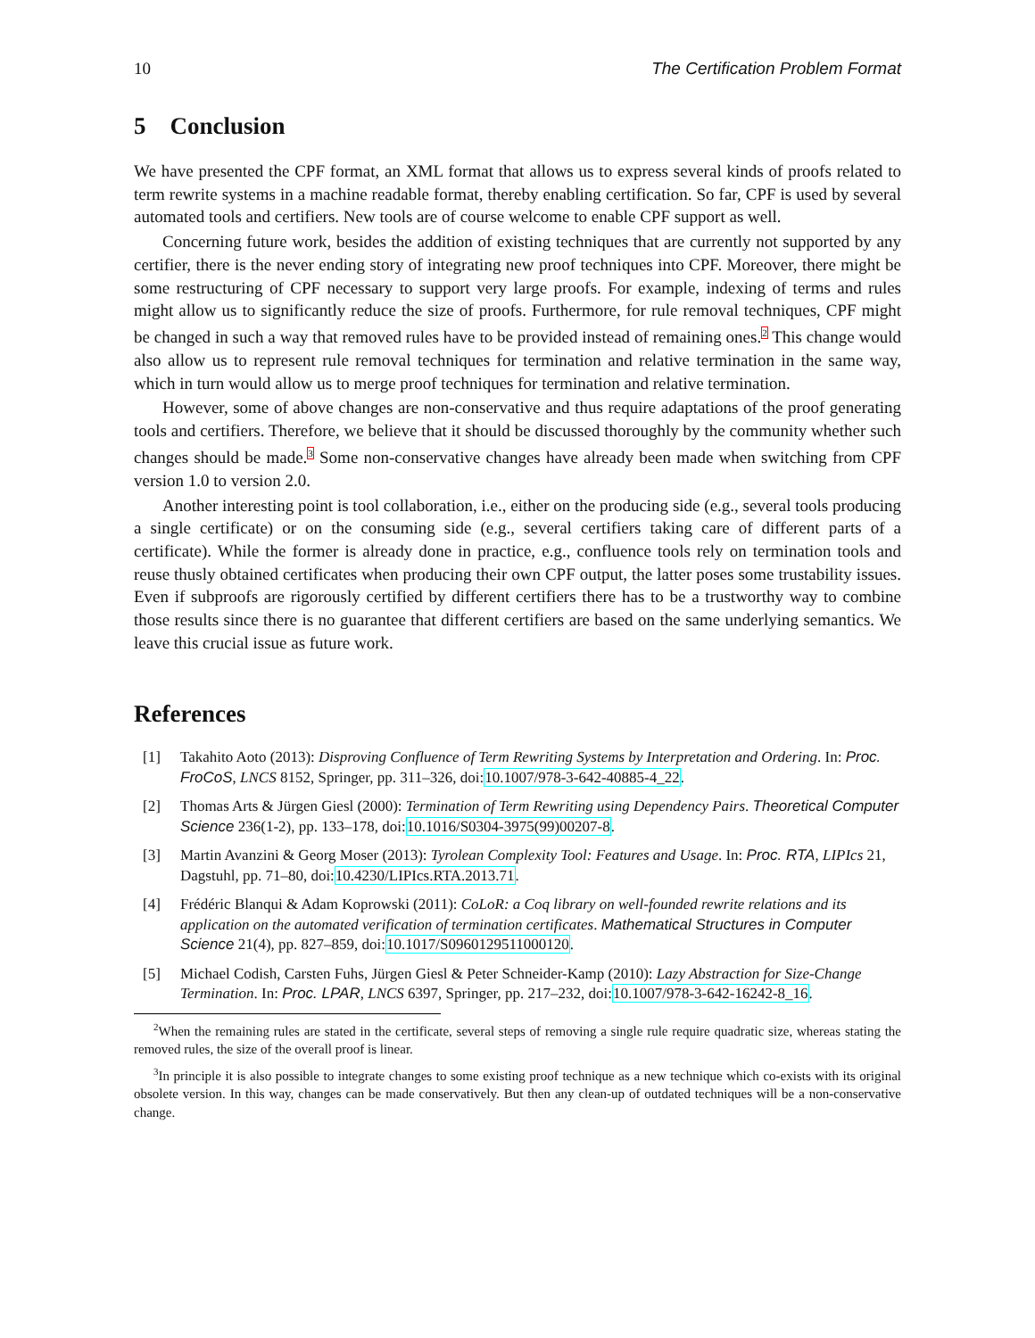10 The Certification Problem Format
5 Conclusion
We have presented the CPF format, an XML format that allows us to express several kinds of proofs related to term rewrite systems in a machine readable format, thereby enabling certification. So far, CPF is used by several automated tools and certifiers. New tools are of course welcome to enable CPF support as well.
Concerning future work, besides the addition of existing techniques that are currently not supported by any certifier, there is the never ending story of integrating new proof techniques into CPF. Moreover, there might be some restructuring of CPF necessary to support very large proofs. For example, indexing of terms and rules might allow us to significantly reduce the size of proofs. Furthermore, for rule removal techniques, CPF might be changed in such a way that removed rules have to be provided instead of remaining ones.<sup>2</sup> This change would also allow us to represent rule removal techniques for termination and relative termination in the same way, which in turn would allow us to merge proof techniques for termination and relative termination.
However, some of above changes are non-conservative and thus require adaptations of the proof generating tools and certifiers. Therefore, we believe that it should be discussed thoroughly by the community whether such changes should be made.<sup>3</sup> Some non-conservative changes have already been made when switching from CPF version 1.0 to version 2.0.
Another interesting point is tool collaboration, i.e., either on the producing side (e.g., several tools producing a single certificate) or on the consuming side (e.g., several certifiers taking care of different parts of a certificate). While the former is already done in practice, e.g., confluence tools rely on termination tools and reuse thusly obtained certificates when producing their own CPF output, the latter poses some trustability issues. Even if subproofs are rigorously certified by different certifiers there has to be a trustworthy way to combine those results since there is no guarantee that different certifiers are based on the same underlying semantics. We leave this crucial issue as future work.
References
[1] Takahito Aoto (2013): Disproving Confluence of Term Rewriting Systems by Interpretation and Ordering. In: Proc. FroCoS, LNCS 8152, Springer, pp. 311–326, doi:10.1007/978-3-642-40885-4_22.
[2] Thomas Arts & Jürgen Giesl (2000): Termination of Term Rewriting using Dependency Pairs. Theoretical Computer Science 236(1-2), pp. 133–178, doi:10.1016/S0304-3975(99)00207-8.
[3] Martin Avanzini & Georg Moser (2013): Tyrolean Complexity Tool: Features and Usage. In: Proc. RTA, LIPIcs 21, Dagstuhl, pp. 71–80, doi:10.4230/LIPIcs.RTA.2013.71.
[4] Frédéric Blanqui & Adam Koprowski (2011): CoLoR: a Coq library on well-founded rewrite relations and its application on the automated verification of termination certificates. Mathematical Structures in Computer Science 21(4), pp. 827–859, doi:10.1017/S0960129511000120.
[5] Michael Codish, Carsten Fuhs, Jürgen Giesl & Peter Schneider-Kamp (2010): Lazy Abstraction for Size-Change Termination. In: Proc. LPAR, LNCS 6397, Springer, pp. 217–232, doi:10.1007/978-3-642-16242-8_16.
<sup>2</sup> When the remaining rules are stated in the certificate, several steps of removing a single rule require quadratic size, whereas stating the removed rules, the size of the overall proof is linear.
<sup>3</sup> In principle it is also possible to integrate changes to some existing proof technique as a new technique which co-exists with its original obsolete version. In this way, changes can be made conservatively. But then any clean-up of outdated techniques will be a non-conservative change.